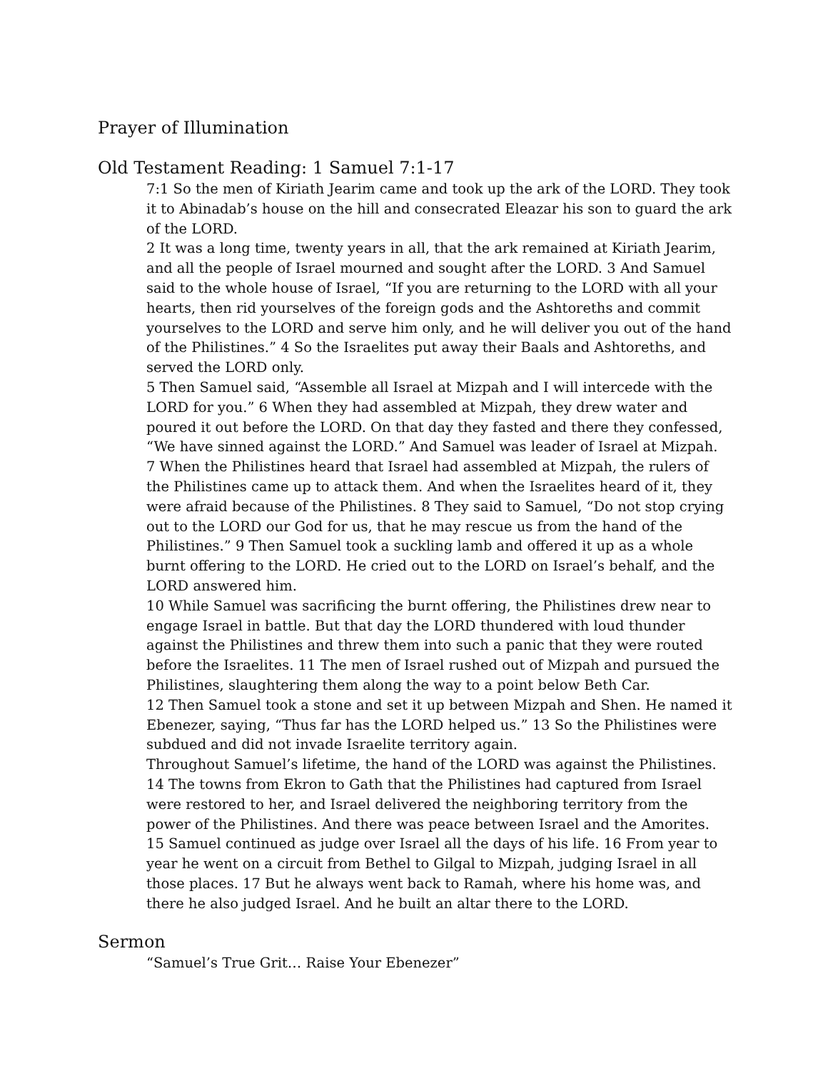Prayer of Illumination
Old Testament Reading: 1 Samuel 7:1-17
7:1 So the men of Kiriath Jearim came and took up the ark of the LORD. They took it to Abinadab’s house on the hill and consecrated Eleazar his son to guard the ark of the LORD.
2 It was a long time, twenty years in all, that the ark remained at Kiriath Jearim, and all the people of Israel mourned and sought after the LORD. 3 And Samuel said to the whole house of Israel, “If you are returning to the LORD with all your hearts, then rid yourselves of the foreign gods and the Ashtoreths and commit yourselves to the LORD and serve him only, and he will deliver you out of the hand of the Philistines.” 4 So the Israelites put away their Baals and Ashtoreths, and served the LORD only.
5 Then Samuel said, “Assemble all Israel at Mizpah and I will intercede with the LORD for you.” 6 When they had assembled at Mizpah, they drew water and poured it out before the LORD. On that day they fasted and there they confessed, “We have sinned against the LORD.” And Samuel was leader of Israel at Mizpah.
7 When the Philistines heard that Israel had assembled at Mizpah, the rulers of the Philistines came up to attack them. And when the Israelites heard of it, they were afraid because of the Philistines. 8 They said to Samuel, “Do not stop crying out to the LORD our God for us, that he may rescue us from the hand of the Philistines.” 9 Then Samuel took a suckling lamb and offered it up as a whole burnt offering to the LORD. He cried out to the LORD on Israel’s behalf, and the LORD answered him.
10 While Samuel was sacrificing the burnt offering, the Philistines drew near to engage Israel in battle. But that day the LORD thundered with loud thunder against the Philistines and threw them into such a panic that they were routed before the Israelites. 11 The men of Israel rushed out of Mizpah and pursued the Philistines, slaughtering them along the way to a point below Beth Car.
12 Then Samuel took a stone and set it up between Mizpah and Shen. He named it Ebenezer, saying, “Thus far has the LORD helped us.” 13 So the Philistines were subdued and did not invade Israelite territory again.
Throughout Samuel’s lifetime, the hand of the LORD was against the Philistines. 14 The towns from Ekron to Gath that the Philistines had captured from Israel were restored to her, and Israel delivered the neighboring territory from the power of the Philistines. And there was peace between Israel and the Amorites.
15 Samuel continued as judge over Israel all the days of his life. 16 From year to year he went on a circuit from Bethel to Gilgal to Mizpah, judging Israel in all those places. 17 But he always went back to Ramah, where his home was, and there he also judged Israel. And he built an altar there to the LORD.
Sermon
“Samuel’s True Grit… Raise Your Ebenezer”